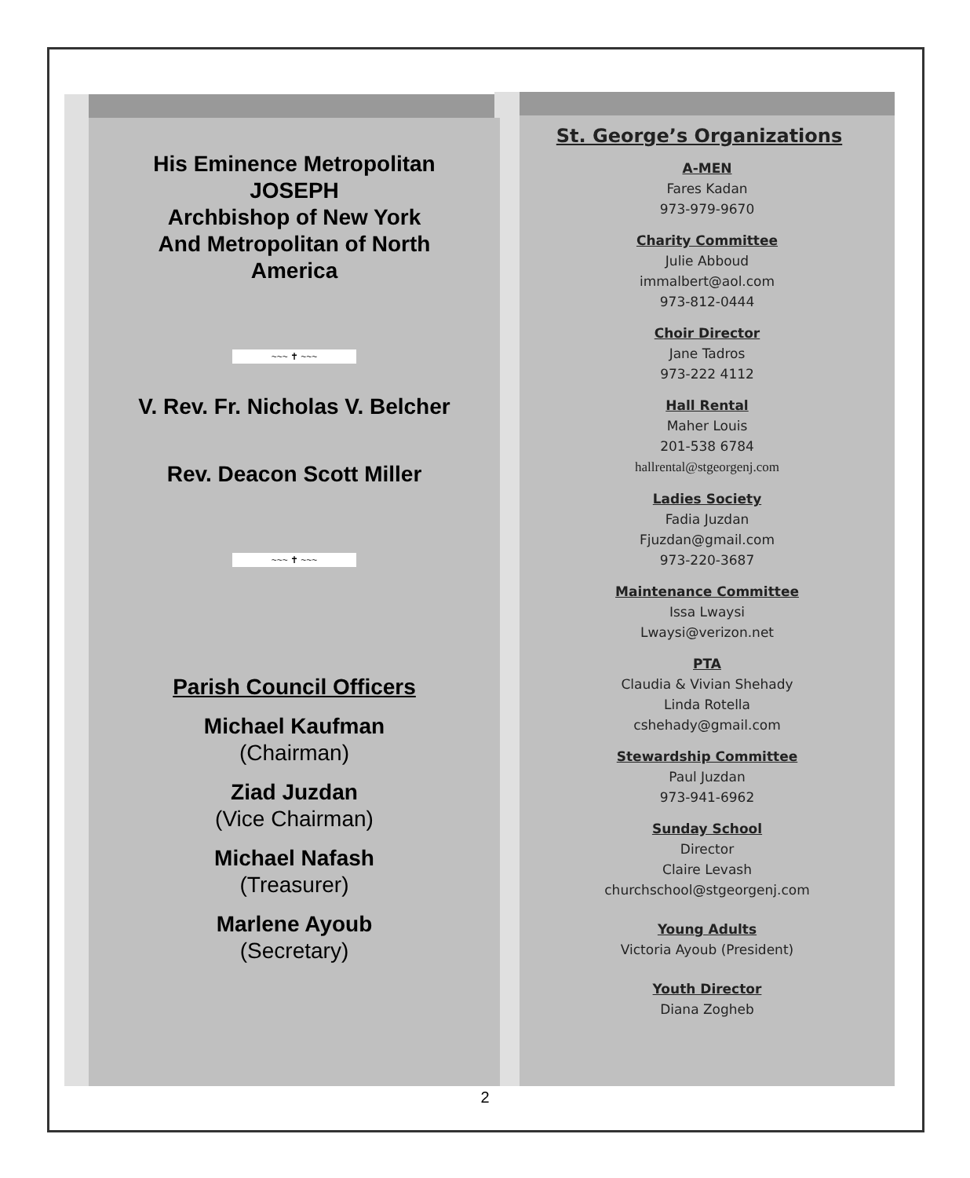His Eminence Metropolitan
JOSEPH
Archbishop of New York
And Metropolitan of North
America
~~~ ✝ ~~~
V. Rev. Fr. Nicholas V. Belcher
Rev. Deacon Scott Miller
~~~ ✝ ~~~
Parish Council Officers
Michael Kaufman
(Chairman)
Ziad Juzdan
(Vice Chairman)
Michael Nafash
(Treasurer)
Marlene Ayoub
(Secretary)
St. George’s Organizations
A-MEN
Fares Kadan
973-979-9670
Charity Committee
Julie Abboud
immalbert@aol.com
973-812-0444
Choir Director
Jane Tadros
973-222 4112
Hall Rental
Maher Louis
201-538 6784
hallrental@stgeorgenj.com
Ladies Society
Fadia Juzdan
Fjuzdan@gmail.com
973-220-3687
Maintenance Committee
Issa Lwaysi
Lwaysi@verizon.net
PTA
Claudia & Vivian Shehady
Linda Rotella
cshehady@gmail.com
Stewardship Committee
Paul Juzdan
973-941-6962
Sunday School
Director
Claire Levash
churchschool@stgeorgenj.com
Young Adults
Victoria Ayoub (President)
Youth Director
Diana Zogheb
2